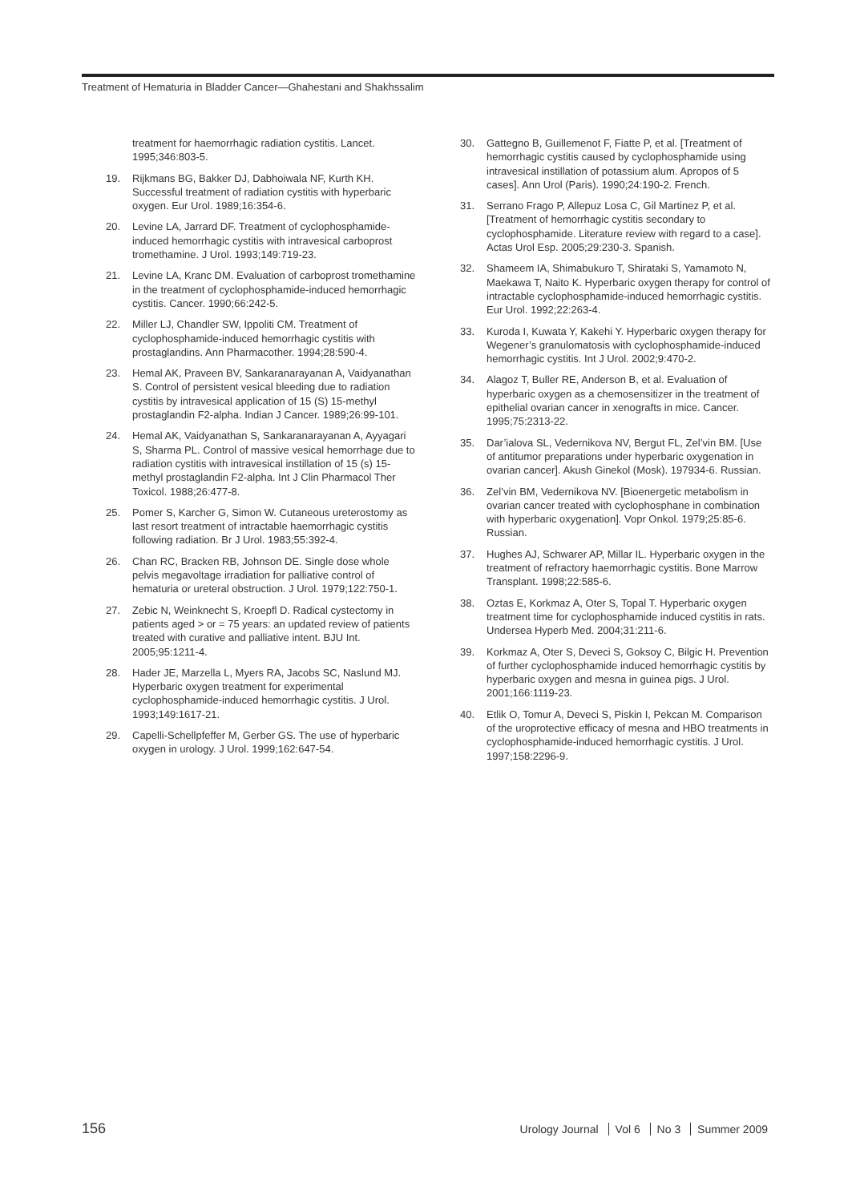Treatment of Hematuria in Bladder Cancer—Ghahestani and Shakhssalim
treatment for haemorrhagic radiation cystitis. Lancet. 1995;346:803-5.
19. Rijkmans BG, Bakker DJ, Dabhoiwala NF, Kurth KH. Successful treatment of radiation cystitis with hyperbaric oxygen. Eur Urol. 1989;16:354-6.
20. Levine LA, Jarrard DF. Treatment of cyclophosphamide-induced hemorrhagic cystitis with intravesical carboprost tromethamine. J Urol. 1993;149:719-23.
21. Levine LA, Kranc DM. Evaluation of carboprost tromethamine in the treatment of cyclophosphamide-induced hemorrhagic cystitis. Cancer. 1990;66:242-5.
22. Miller LJ, Chandler SW, Ippoliti CM. Treatment of cyclophosphamide-induced hemorrhagic cystitis with prostaglandins. Ann Pharmacother. 1994;28:590-4.
23. Hemal AK, Praveen BV, Sankaranarayanan A, Vaidyanathan S. Control of persistent vesical bleeding due to radiation cystitis by intravesical application of 15 (S) 15-methyl prostaglandin F2-alpha. Indian J Cancer. 1989;26:99-101.
24. Hemal AK, Vaidyanathan S, Sankaranarayanan A, Ayyagari S, Sharma PL. Control of massive vesical hemorrhage due to radiation cystitis with intravesical instillation of 15 (s) 15-methyl prostaglandin F2-alpha. Int J Clin Pharmacol Ther Toxicol. 1988;26:477-8.
25. Pomer S, Karcher G, Simon W. Cutaneous ureterostomy as last resort treatment of intractable haemorrhagic cystitis following radiation. Br J Urol. 1983;55:392-4.
26. Chan RC, Bracken RB, Johnson DE. Single dose whole pelvis megavoltage irradiation for palliative control of hematuria or ureteral obstruction. J Urol. 1979;122:750-1.
27. Zebic N, Weinknecht S, Kroepfl D. Radical cystectomy in patients aged > or = 75 years: an updated review of patients treated with curative and palliative intent. BJU Int. 2005;95:1211-4.
28. Hader JE, Marzella L, Myers RA, Jacobs SC, Naslund MJ. Hyperbaric oxygen treatment for experimental cyclophosphamide-induced hemorrhagic cystitis. J Urol. 1993;149:1617-21.
29. Capelli-Schellpfeffer M, Gerber GS. The use of hyperbaric oxygen in urology. J Urol. 1999;162:647-54.
30. Gattegno B, Guillemenot F, Fiatte P, et al. [Treatment of hemorrhagic cystitis caused by cyclophosphamide using intravesical instillation of potassium alum. Apropos of 5 cases]. Ann Urol (Paris). 1990;24:190-2. French.
31. Serrano Frago P, Allepuz Losa C, Gil Martinez P, et al. [Treatment of hemorrhagic cystitis secondary to cyclophosphamide. Literature review with regard to a case]. Actas Urol Esp. 2005;29:230-3. Spanish.
32. Shameem IA, Shimabukuro T, Shirataki S, Yamamoto N, Maekawa T, Naito K. Hyperbaric oxygen therapy for control of intractable cyclophosphamide-induced hemorrhagic cystitis. Eur Urol. 1992;22:263-4.
33. Kuroda I, Kuwata Y, Kakehi Y. Hyperbaric oxygen therapy for Wegener’s granulomatosis with cyclophosphamide-induced hemorrhagic cystitis. Int J Urol. 2002;9:470-2.
34. Alagoz T, Buller RE, Anderson B, et al. Evaluation of hyperbaric oxygen as a chemosensitizer in the treatment of epithelial ovarian cancer in xenografts in mice. Cancer. 1995;75:2313-22.
35. Dar’ialova SL, Vedernikova NV, Bergut FL, Zel’vin BM. [Use of antitumor preparations under hyperbaric oxygenation in ovarian cancer]. Akush Ginekol (Mosk). 197934-6. Russian.
36. Zel’vin BM, Vedernikova NV. [Bioenergetic metabolism in ovarian cancer treated with cyclophosphane in combination with hyperbaric oxygenation]. Vopr Onkol. 1979;25:85-6. Russian.
37. Hughes AJ, Schwarer AP, Millar IL. Hyperbaric oxygen in the treatment of refractory haemorrhagic cystitis. Bone Marrow Transplant. 1998;22:585-6.
38. Oztas E, Korkmaz A, Oter S, Topal T. Hyperbaric oxygen treatment time for cyclophosphamide induced cystitis in rats. Undersea Hyperb Med. 2004;31:211-6.
39. Korkmaz A, Oter S, Deveci S, Goksoy C, Bilgic H. Prevention of further cyclophosphamide induced hemorrhagic cystitis by hyperbaric oxygen and mesna in guinea pigs. J Urol. 2001;166:1119-23.
40. Etlik O, Tomur A, Deveci S, Piskin I, Pekcan M. Comparison of the uroprotective efficacy of mesna and HBO treatments in cyclophosphamide-induced hemorrhagic cystitis. J Urol. 1997;158:2296-9.
156 Urology Journal Vol 6 No 3 Summer 2009